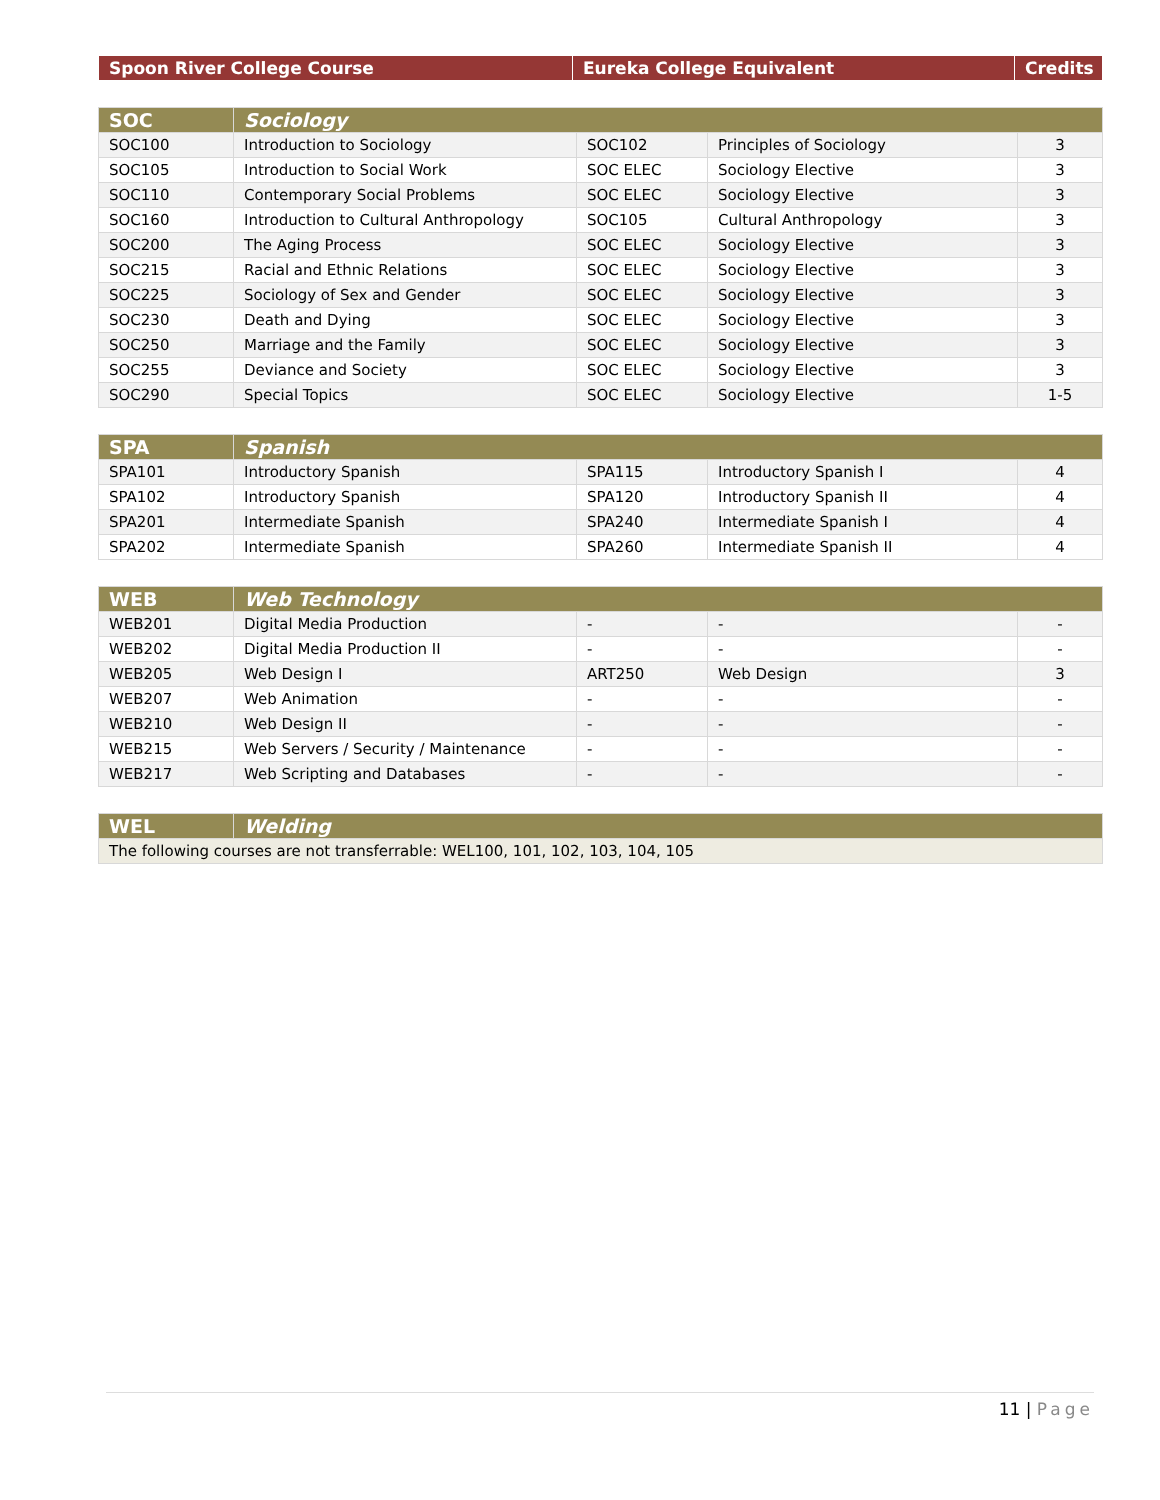| Spoon River College Course | Eureka College Equivalent | Credits |
| --- | --- | --- |
| SOC | Sociology | | | |
| --- | --- | --- | --- | --- |
| SOC100 | Introduction to Sociology | SOC102 | Principles of Sociology | 3 |
| SOC105 | Introduction to Social Work | SOC ELEC | Sociology Elective | 3 |
| SOC110 | Contemporary Social Problems | SOC ELEC | Sociology Elective | 3 |
| SOC160 | Introduction to Cultural Anthropology | SOC105 | Cultural Anthropology | 3 |
| SOC200 | The Aging Process | SOC ELEC | Sociology Elective | 3 |
| SOC215 | Racial and Ethnic Relations | SOC ELEC | Sociology Elective | 3 |
| SOC225 | Sociology of Sex and Gender | SOC ELEC | Sociology Elective | 3 |
| SOC230 | Death and Dying | SOC ELEC | Sociology Elective | 3 |
| SOC250 | Marriage and the Family | SOC ELEC | Sociology Elective | 3 |
| SOC255 | Deviance and Society | SOC ELEC | Sociology Elective | 3 |
| SOC290 | Special Topics | SOC ELEC | Sociology Elective | 1-5 |
| SPA | Spanish | | | |
| --- | --- | --- | --- | --- |
| SPA101 | Introductory Spanish | SPA115 | Introductory Spanish I | 4 |
| SPA102 | Introductory Spanish | SPA120 | Introductory Spanish II | 4 |
| SPA201 | Intermediate Spanish | SPA240 | Intermediate Spanish I | 4 |
| SPA202 | Intermediate Spanish | SPA260 | Intermediate Spanish II | 4 |
| WEB | Web Technology | | | |
| --- | --- | --- | --- | --- |
| WEB201 | Digital Media Production | - | - | - |
| WEB202 | Digital Media Production II | - | - | - |
| WEB205 | Web Design I | ART250 | Web Design | 3 |
| WEB207 | Web Animation | - | - | - |
| WEB210 | Web Design II | - | - | - |
| WEB215 | Web Servers / Security / Maintenance | - | - | - |
| WEB217 | Web Scripting and Databases | - | - | - |
| WEL | Welding |
| --- | --- |
| The following courses are not transferrable: WEL100, 101, 102, 103, 104, 105 | |
11 | Page